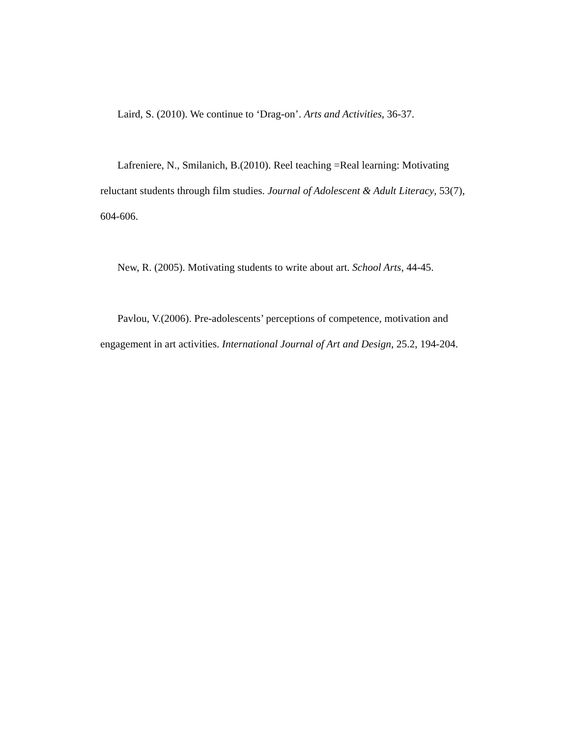Laird, S. (2010). We continue to ‘Drag-on’. Arts and Activities, 36-37.
Lafreniere, N., Smilanich, B.(2010). Reel teaching =Real learning: Motivating reluctant students through film studies. Journal of Adolescent & Adult Literacy, 53(7), 604-606.
New, R. (2005). Motivating students to write about art. School Arts, 44-45.
Pavlou, V.(2006). Pre-adolescents’ perceptions of competence, motivation and engagement in art activities. International Journal of Art and Design, 25.2, 194-204.